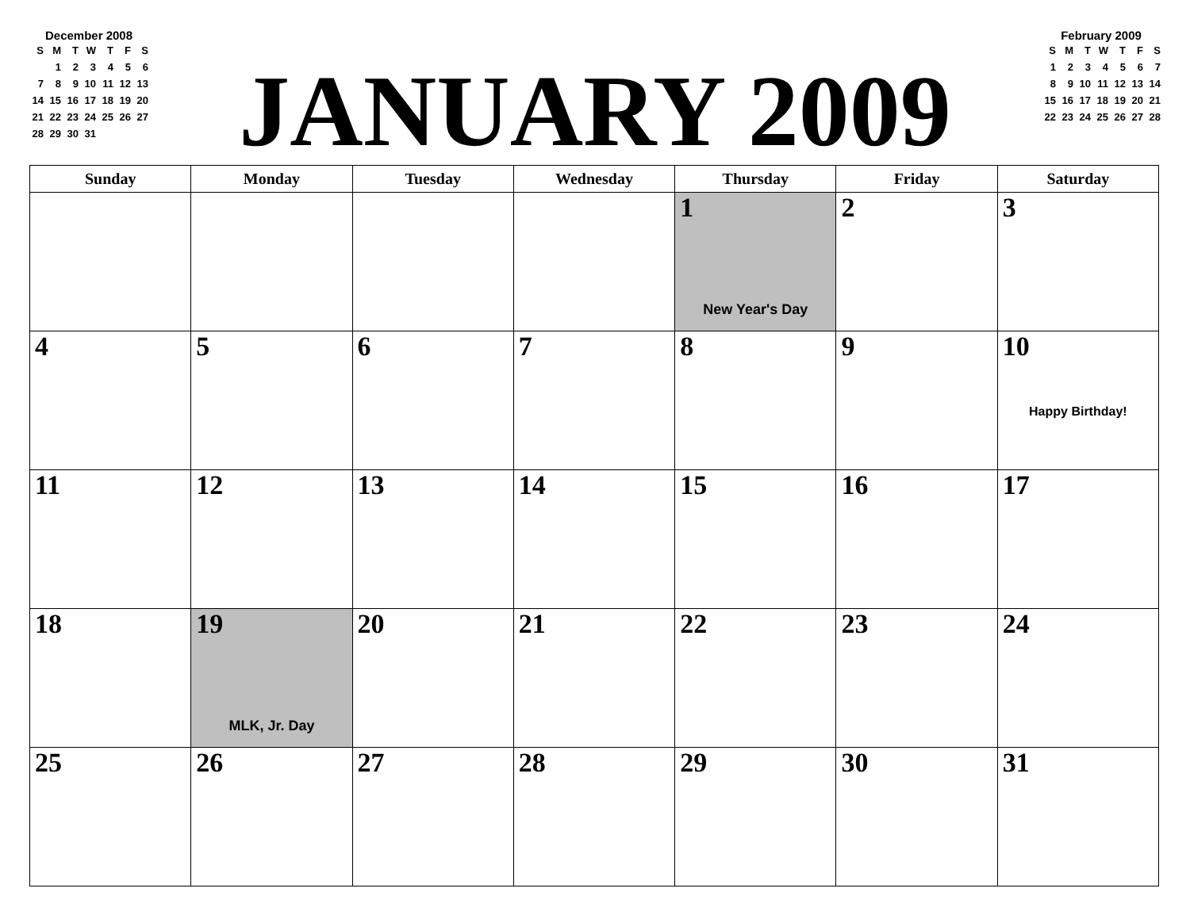December 2008
| S | M | T | W | T | F | S |
| | 1 | 2 | 3 | 4 | 5 | 6 |
| 7 | 8 | 9 | 10 | 11 | 12 | 13 |
| 14 | 15 | 16 | 17 | 18 | 19 | 20 |
| 21 | 22 | 23 | 24 | 25 | 26 | 27 |
| 28 | 29 | 30 | 31 | | | |
JANUARY 2009
February 2009
| S | M | T | W | T | F | S |
| 1 | 2 | 3 | 4 | 5 | 6 | 7 |
| 8 | 9 | 10 | 11 | 12 | 13 | 14 |
| 15 | 16 | 17 | 18 | 19 | 20 | 21 |
| 22 | 23 | 24 | 25 | 26 | 27 | 28 |
| Sunday | Monday | Tuesday | Wednesday | Thursday | Friday | Saturday |
| --- | --- | --- | --- | --- | --- | --- |
| | | | | 1 New Year's Day | 2 | 3 |
| 4 | 5 | 6 | 7 | 8 | 9 | 10 Happy Birthday! |
| 11 | 12 | 13 | 14 | 15 | 16 | 17 |
| 18 | 19 MLK, Jr. Day | 20 | 21 | 22 | 23 | 24 |
| 25 | 26 | 27 | 28 | 29 | 30 | 31 |